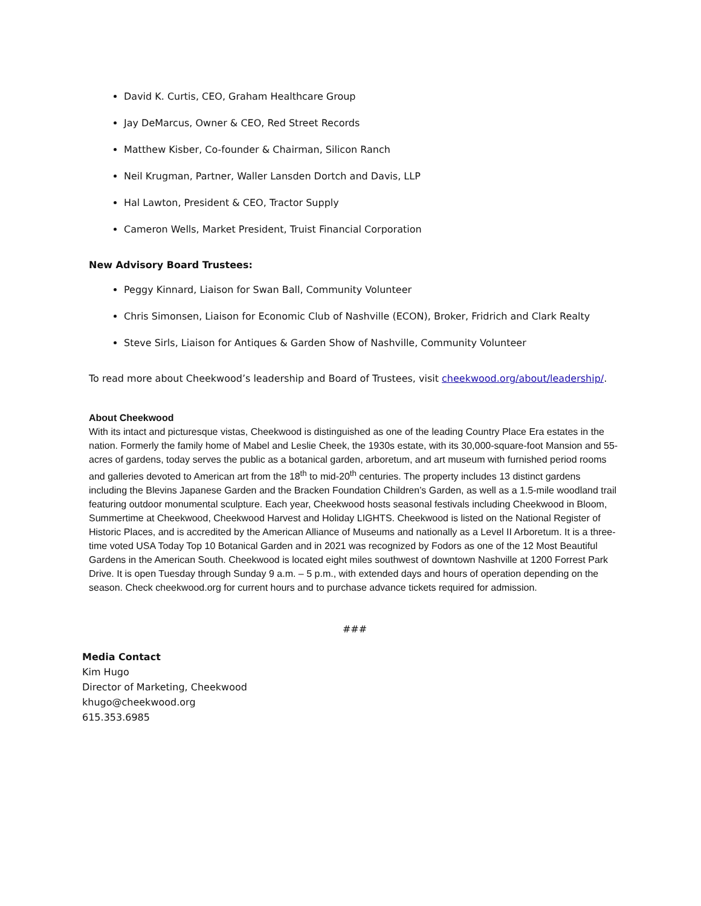David K. Curtis, CEO, Graham Healthcare Group
Jay DeMarcus, Owner & CEO, Red Street Records
Matthew Kisber, Co-founder & Chairman, Silicon Ranch
Neil Krugman, Partner, Waller Lansden Dortch and Davis, LLP
Hal Lawton, President & CEO, Tractor Supply
Cameron Wells, Market President, Truist Financial Corporation
New Advisory Board Trustees:
Peggy Kinnard, Liaison for Swan Ball, Community Volunteer
Chris Simonsen, Liaison for Economic Club of Nashville (ECON), Broker, Fridrich and Clark Realty
Steve Sirls, Liaison for Antiques & Garden Show of Nashville, Community Volunteer
To read more about Cheekwood’s leadership and Board of Trustees, visit cheekwood.org/about/leadership/.
About Cheekwood
With its intact and picturesque vistas, Cheekwood is distinguished as one of the leading Country Place Era estates in the nation. Formerly the family home of Mabel and Leslie Cheek, the 1930s estate, with its 30,000-square-foot Mansion and 55-acres of gardens, today serves the public as a botanical garden, arboretum, and art museum with furnished period rooms and galleries devoted to American art from the 18<sup>th</sup> to mid-20<sup>th</sup> centuries. The property includes 13 distinct gardens including the Blevins Japanese Garden and the Bracken Foundation Children’s Garden, as well as a 1.5-mile woodland trail featuring outdoor monumental sculpture. Each year, Cheekwood hosts seasonal festivals including Cheekwood in Bloom, Summertime at Cheekwood, Cheekwood Harvest and Holiday LIGHTS. Cheekwood is listed on the National Register of Historic Places, and is accredited by the American Alliance of Museums and nationally as a Level II Arboretum. It is a three-time voted USA Today Top 10 Botanical Garden and in 2021 was recognized by Fodors as one of the 12 Most Beautiful Gardens in the American South. Cheekwood is located eight miles southwest of downtown Nashville at 1200 Forrest Park Drive. It is open Tuesday through Sunday 9 a.m. – 5 p.m., with extended days and hours of operation depending on the season. Check cheekwood.org for current hours and to purchase advance tickets required for admission.
###
Media Contact
Kim Hugo
Director of Marketing, Cheekwood
khugo@cheekwood.org
615.353.6985